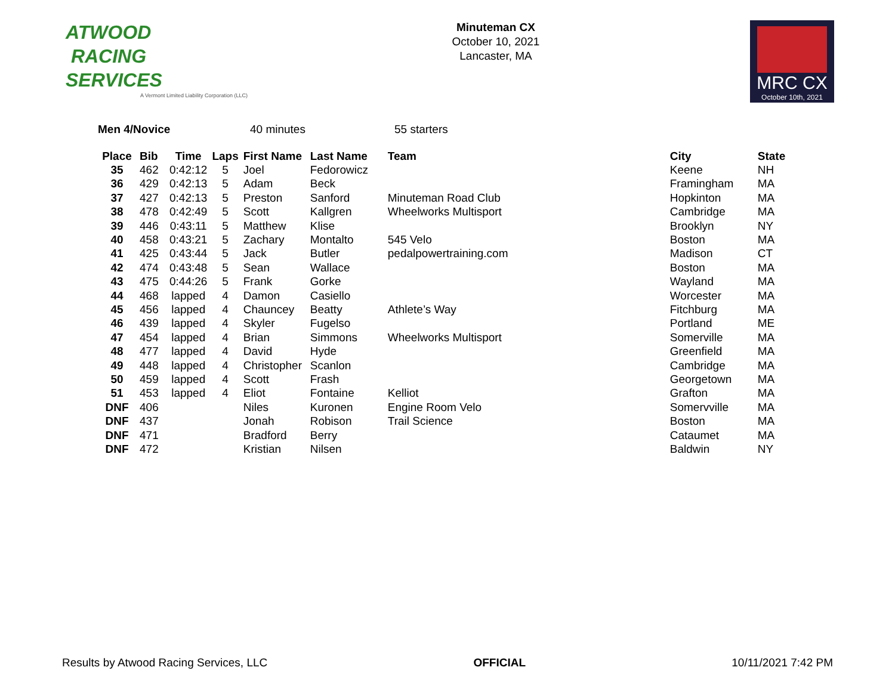ATWOOD
RACING
SERVICES
A Vermont Limited Liability Corporation (LLC)
Minuteman CX
October 10, 2021
Lancaster, MA
MRC CX
October 10th, 2021
Men 4/Novice 40 minutes 55 starters
| Place | Bib | Time | Laps | First Name | Last Name | Team | City | State |
| --- | --- | --- | --- | --- | --- | --- | --- | --- |
| 35 | 462 | 0:42:12 | 5 | Joel | Fedorowicz | | Keene | NH |
| 36 | 429 | 0:42:13 | 5 | Adam | Beck | | Framingham | MA |
| 37 | 427 | 0:42:13 | 5 | Preston | Sanford | Minuteman Road Club | Hopkinton | MA |
| 38 | 478 | 0:42:49 | 5 | Scott | Kallgren | Wheelworks Multisport | Cambridge | MA |
| 39 | 446 | 0:43:11 | 5 | Matthew | Klise | | Brooklyn | NY |
| 40 | 458 | 0:43:21 | 5 | Zachary | Montalto | 545 Velo | Boston | MA |
| 41 | 425 | 0:43:44 | 5 | Jack | Butler | pedalpowertraining.com | Madison | CT |
| 42 | 474 | 0:43:48 | 5 | Sean | Wallace | | Boston | MA |
| 43 | 475 | 0:44:26 | 5 | Frank | Gorke | | Wayland | MA |
| 44 | 468 | lapped | 4 | Damon | Casiello | | Worcester | MA |
| 45 | 456 | lapped | 4 | Chauncey | Beatty | Athlete’s Way | Fitchburg | MA |
| 46 | 439 | lapped | 4 | Skyler | Fugelso | | Portland | ME |
| 47 | 454 | lapped | 4 | Brian | Simmons | Wheelworks Multisport | Somerville | MA |
| 48 | 477 | lapped | 4 | David | Hyde | | Greenfield | MA |
| 49 | 448 | lapped | 4 | Christopher | Scanlon | | Cambridge | MA |
| 50 | 459 | lapped | 4 | Scott | Frash | | Georgetown | MA |
| 51 | 453 | lapped | 4 | Eliot | Fontaine | Kelliot | Grafton | MA |
| DNF | 406 | | | Niles | Kuronen | Engine Room Velo | Somervville | MA |
| DNF | 437 | | | Jonah | Robison | Trail Science | Boston | MA |
| DNF | 471 | | | Bradford | Berry | | Cataumet | MA |
| DNF | 472 | | | Kristian | Nilsen | | Baldwin | NY |
Results by Atwood Racing Services, LLC OFFICIAL 10/11/2021 7:42 PM